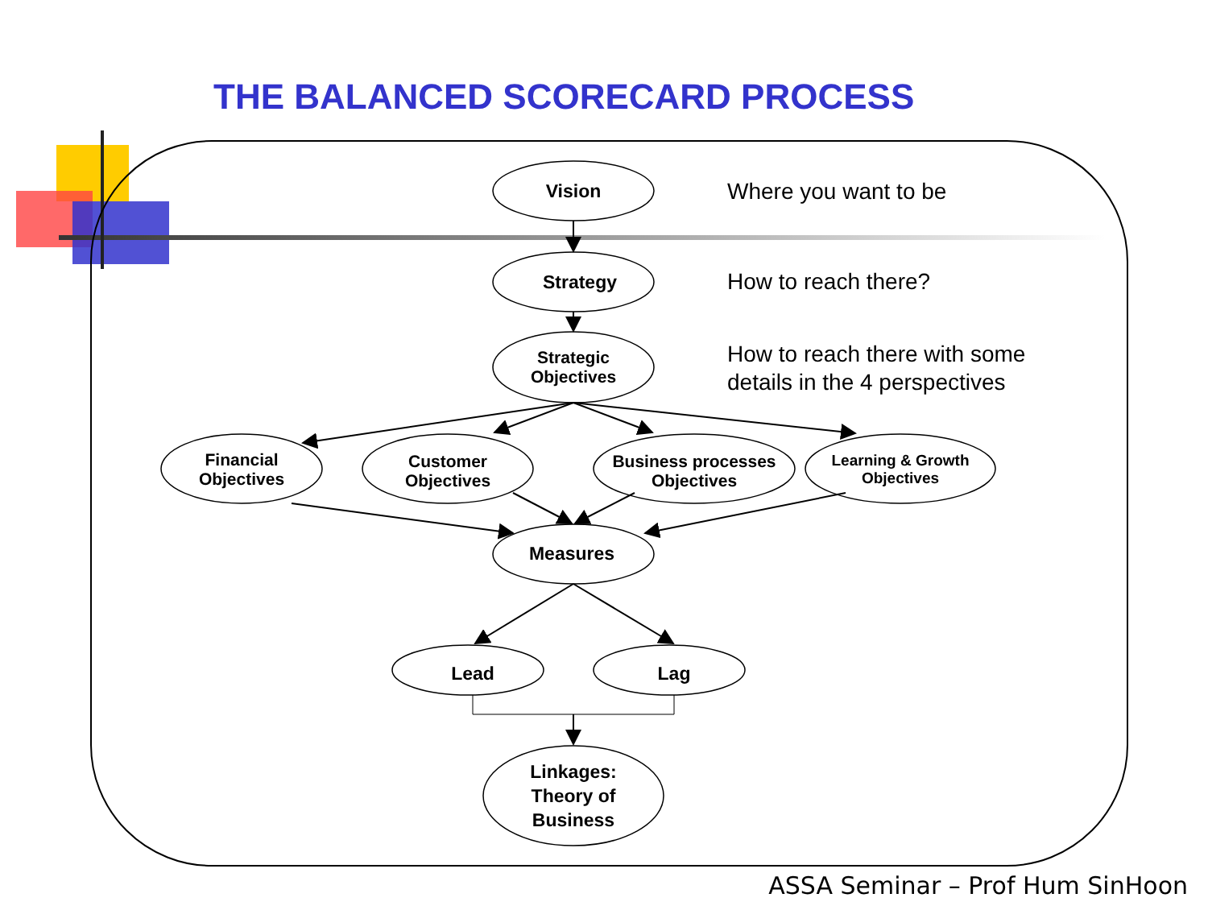THE BALANCED SCORECARD PROCESS
Vision
Where you want to be
Strategy
How to reach there?
Strategic
Objectives
How to reach there with some
details in the 4 perspectives
Financial
Objectives
Customer
Objectives
Business processes
Objectives
Learning & Growth
Objectives
Measures
Lead Lag
Linkages:
Theory of
Business
ASSA Seminar – Prof Hum SinHoon